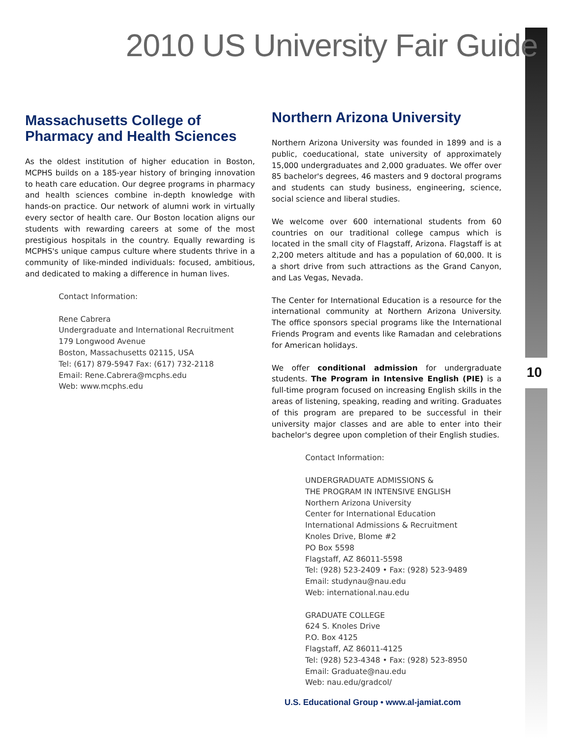2010 US University Fair Guide
Massachusetts College of Pharmacy and Health Sciences
As the oldest institution of higher education in Boston, MCPHS builds on a 185-year history of bringing innovation to heath care education. Our degree programs in pharmacy and health sciences combine in-depth knowledge with hands-on practice. Our network of alumni work in virtually every sector of health care. Our Boston location aligns our students with rewarding careers at some of the most prestigious hospitals in the country. Equally rewarding is MCPHS's unique campus culture where students thrive in a community of like-minded individuals: focused, ambitious, and dedicated to making a difference in human lives.
Contact Information:
Rene Cabrera
Undergraduate and International Recruitment
179 Longwood Avenue
Boston, Massachusetts 02115, USA
Tel: (617) 879-5947 Fax: (617) 732-2118
Email: Rene.Cabrera@mcphs.edu
Web: www.mcphs.edu
Northern Arizona University
Northern Arizona University was founded in 1899 and is a public, coeducational, state university of approximately 15,000 undergraduates and 2,000 graduates. We offer over 85 bachelor's degrees, 46 masters and 9 doctoral programs and students can study business, engineering, science, social science and liberal studies.
We welcome over 600 international students from 60 countries on our traditional college campus which is located in the small city of Flagstaff, Arizona. Flagstaff is at 2,200 meters altitude and has a population of 60,000. It is a short drive from such attractions as the Grand Canyon, and Las Vegas, Nevada.
The Center for International Education is a resource for the international community at Northern Arizona University. The office sponsors special programs like the International Friends Program and events like Ramadan and celebrations for American holidays.
We offer conditional admission for undergraduate students. The Program in Intensive English (PIE) is a full-time program focused on increasing English skills in the areas of listening, speaking, reading and writing. Graduates of this program are prepared to be successful in their university major classes and are able to enter into their bachelor's degree upon completion of their English studies.
Contact Information:
UNDERGRADUATE ADMISSIONS &
THE PROGRAM IN INTENSIVE ENGLISH
Northern Arizona University
Center for International Education
International Admissions & Recruitment
Knoles Drive, Blome #2
PO Box 5598
Flagstaff, AZ 86011-5598
Tel: (928) 523-2409 • Fax: (928) 523-9489
Email: studynau@nau.edu
Web: international.nau.edu
GRADUATE COLLEGE
624 S. Knoles Drive
P.O. Box 4125
Flagstaff, AZ 86011-4125
Tel: (928) 523-4348 • Fax: (928) 523-8950
Email: Graduate@nau.edu
Web: nau.edu/gradcol/
10
U.S. Educational Group • www.al-jamiat.com